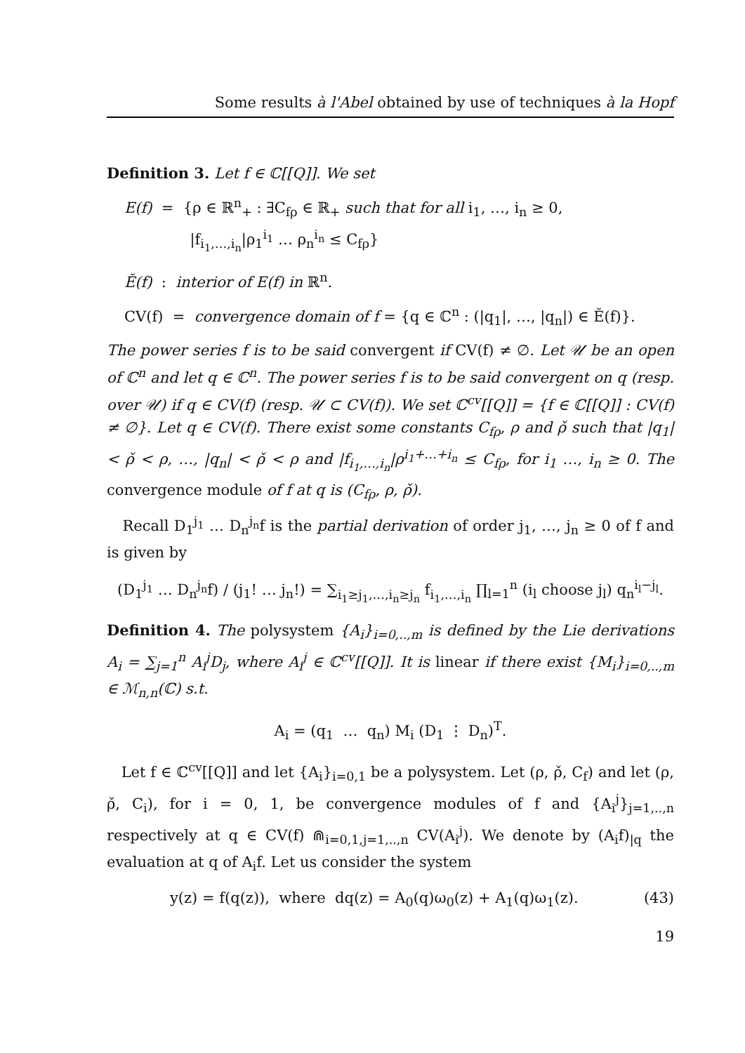Some results à l'Abel obtained by use of techniques à la Hopf
Definition 3. Let f ∈ ℂ[[Q]]. We set
E(f) = {ρ ∈ ℝ<sup>n</sup><sub>+</sub> : ∃C<sub>fρ</sub> ∈ ℝ<sub>+</sub> such that for all i<sub>1</sub>, …, i<sub>n</sub> ≥ 0,
|f<sub>i<sub>1</sub>,…,i<sub>n</sub></sub>|ρ<sub>1</sub><sup>i<sub>1</sub></sup> … ρ<sub>n</sub><sup>i<sub>n</sub></sup> ≤ C<sub>fρ</sub>}
Ĕ(f) : interior of E(f) in ℝ<sup>n</sup>.
CV(f) = convergence domain of f = {q ∈ ℂ<sup>n</sup> : (|q<sub>1</sub>|, …, |q<sub>n</sub>|) ∈ Ĕ(f)}.
The power series f is to be said convergent if CV(f) ≠ ∅. Let 𝒰 be an open of ℂ<sup>n</sup> and let q ∈ ℂ<sup>n</sup>. The power series f is to be said convergent on q (resp. over 𝒰) if q ∈ CV(f) (resp. 𝒰 ⊂ CV(f)). We set ℂ<sup>cv</sup>[[Q]] = {f ∈ ℂ[[Q]] : CV(f) ≠ ∅}. Let q ∈ CV(f). There exist some constants C<sub>fρ</sub>, ρ and ρ̌ such that |q<sub>1</sub>| < ρ̌ < ρ, …, |q<sub>n</sub>| < ρ̌ < ρ and |f<sub>i<sub>1</sub>,…,i<sub>n</sub></sub>|ρ<sup>i<sub>1</sub>+…+i<sub>n</sub></sup> ≤ C<sub>fρ</sub>, for i<sub>1</sub> …, i<sub>n</sub> ≥ 0. The convergence module of f at q is (C<sub>fρ</sub>, ρ, ρ̌).
Recall D<sub>1</sub><sup>j<sub>1</sub></sup> … D<sub>n</sub><sup>j<sub>n</sub></sup>f is the partial derivation of order j<sub>1</sub>, …, j<sub>n</sub> ≥ 0 of f and is given by
(D<sub>1</sub><sup>j<sub>1</sub></sup> … D<sub>n</sub><sup>j<sub>n</sub></sup>f) / (j<sub>1</sub>! … j<sub>n</sub>!) = ∑<sub>i<sub>1</sub>≥j<sub>1</sub>,…,i<sub>n</sub>≥j<sub>n</sub></sub> f<sub>i<sub>1</sub>,…,i<sub>n</sub></sub> ∏<sub>l=1</sub><sup>n</sup> (i<sub>l</sub> choose j<sub>l</sub>) q<sub>n</sub><sup>i<sub>l</sub>−j<sub>l</sub></sup>.
Definition 4. The polysystem {A<sub>i</sub>}<sub>i=0,..,m</sub> is defined by the Lie derivations A<sub>i</sub> = ∑<sub>j=1</sub><sup>n</sup> A<sub>i</sub><sup>j</sup>D<sub>j</sub>, where A<sub>i</sub><sup>j</sup> ∈ ℂ<sup>cv</sup>[[Q]]. It is linear if there exist {M<sub>i</sub>}<sub>i=0,..,m</sub> ∈ ℳ<sub>n,n</sub>(ℂ) s.t.
A<sub>i</sub> = (q<sub>1</sub> … q<sub>n</sub>) M<sub>i</sub> (D<sub>1</sub> ⋮ D<sub>n</sub>)<sup>T</sup>.
Let f ∈ ℂ<sup>cv</sup>[[Q]] and let {A<sub>i</sub>}<sub>i=0,1</sub> be a polysystem. Let (ρ, ρ̌, C<sub>f</sub>) and let (ρ, ρ̌, C<sub>i</sub>), for i = 0, 1, be convergence modules of f and {A<sub>i</sub><sup>j</sup>}<sub>j=1,..,n</sub> respectively at q ∈ CV(f) ⋒<sub>i=0,1,j=1,..,n</sub> CV(A<sub>i</sub><sup>j</sup>). We denote by (A<sub>i</sub>f)<sub>|q</sub> the evaluation at q of A<sub>i</sub>f. Let us consider the system
y(z) = f(q(z)), where dq(z) = A<sub>0</sub>(q)ω<sub>0</sub>(z) + A<sub>1</sub>(q)ω<sub>1</sub>(z). (43)
19